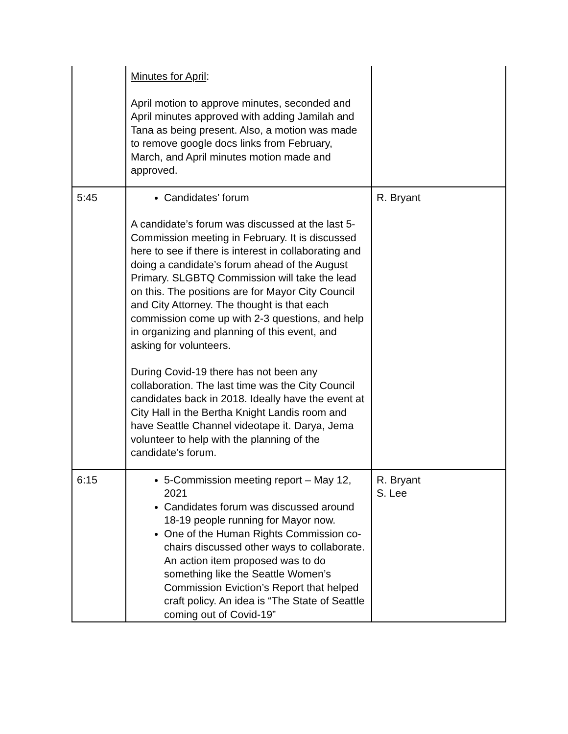| | Minutes for April : April motion to approve minutes, seconded and April minutes approved with adding Jamilah and Tana as being present. Also, a motion was made to remove google docs links from February, March, and April minutes motion made and approved. | |
| 5:45 | Candidates’ forum A candidate’s forum was discussed at the last 5-Commission meeting in February. It is discussed here to see if there is interest in collaborating and doing a candidate’s forum ahead of the August Primary. SLGBTQ Commission will take the lead on this. The positions are for Mayor City Council and City Attorney. The thought is that each commission come up with 2-3 questions, and help in organizing and planning of this event, and asking for volunteers. During Covid-19 there has not been any collaboration. The last time was the City Council candidates back in 2018. Ideally have the event at City Hall in the Bertha Knight Landis room and have Seattle Channel videotape it. Darya, Jema volunteer to help with the planning of the candidate’s forum. | R. Bryant |
| 6:15 | 5-Commission meeting report – May 12, 2021 Candidates forum was discussed around 18-19 people running for Mayor now. One of the Human Rights Commission co-chairs discussed other ways to collaborate. An action item proposed was to do something like the Seattle Women’s Commission Eviction’s Report that helped craft policy. An idea is “The State of Seattle coming out of Covid-19” | R. Bryant S. Lee |